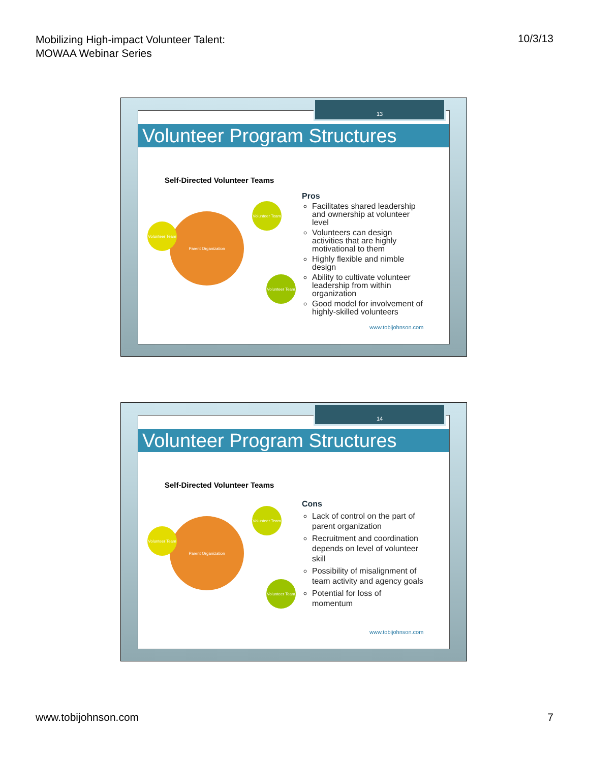Mobilizing High-impact Volunteer Talent:
MOWAA Webinar Series
10/3/13
13
Volunteer Program Structures
Self-Directed Volunteer Teams
Parent Organization
Volunteer Team
Volunteer Team
Volunteer Team
Pros
Facilitates shared leadership and ownership at volunteer level
Volunteers can design activities that are highly motivational to them
Highly flexible and nimble design
Ability to cultivate volunteer leadership from within organization
Good model for involvement of highly-skilled volunteers
www.tobijohnson.com
14
Volunteer Program Structures
Self-Directed Volunteer Teams
Parent Organization
Volunteer Team
Volunteer Team
Volunteer Team
Cons
Lack of control on the part of parent organization
Recruitment and coordination depends on level of volunteer skill
Possibility of misalignment of team activity and agency goals
Potential for loss of momentum
www.tobijohnson.com
www.tobijohnson.com 7